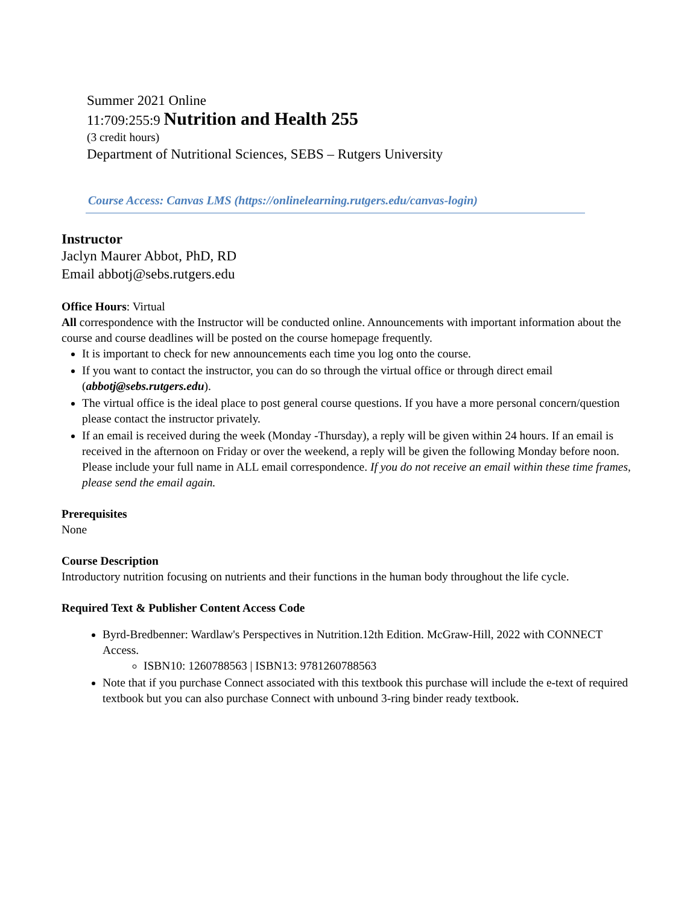Summer 2021 Online
11:709:255:9 Nutrition and Health 255
(3 credit hours)
Department of Nutritional Sciences, SEBS – Rutgers University
Course Access: Canvas LMS (https://onlinelearning.rutgers.edu/canvas-login)
Instructor
Jaclyn Maurer Abbot, PhD, RD
Email abbotj@sebs.rutgers.edu
Office Hours: Virtual
All correspondence with the Instructor will be conducted online. Announcements with important information about the course and course deadlines will be posted on the course homepage frequently.
It is important to check for new announcements each time you log onto the course.
If you want to contact the instructor, you can do so through the virtual office or through direct email (abbotj@sebs.rutgers.edu).
The virtual office is the ideal place to post general course questions. If you have a more personal concern/question please contact the instructor privately.
If an email is received during the week (Monday -Thursday), a reply will be given within 24 hours. If an email is received in the afternoon on Friday or over the weekend, a reply will be given the following Monday before noon. Please include your full name in ALL email correspondence. If you do not receive an email within these time frames, please send the email again.
Prerequisites
None
Course Description
Introductory nutrition focusing on nutrients and their functions in the human body throughout the life cycle.
Required Text & Publisher Content Access Code
Byrd-Bredbenner: Wardlaw's Perspectives in Nutrition.12th Edition. McGraw-Hill, 2022 with CONNECT Access.
ISBN10: 1260788563 | ISBN13: 9781260788563
Note that if you purchase Connect associated with this textbook this purchase will include the e-text of required textbook but you can also purchase Connect with unbound 3-ring binder ready textbook.